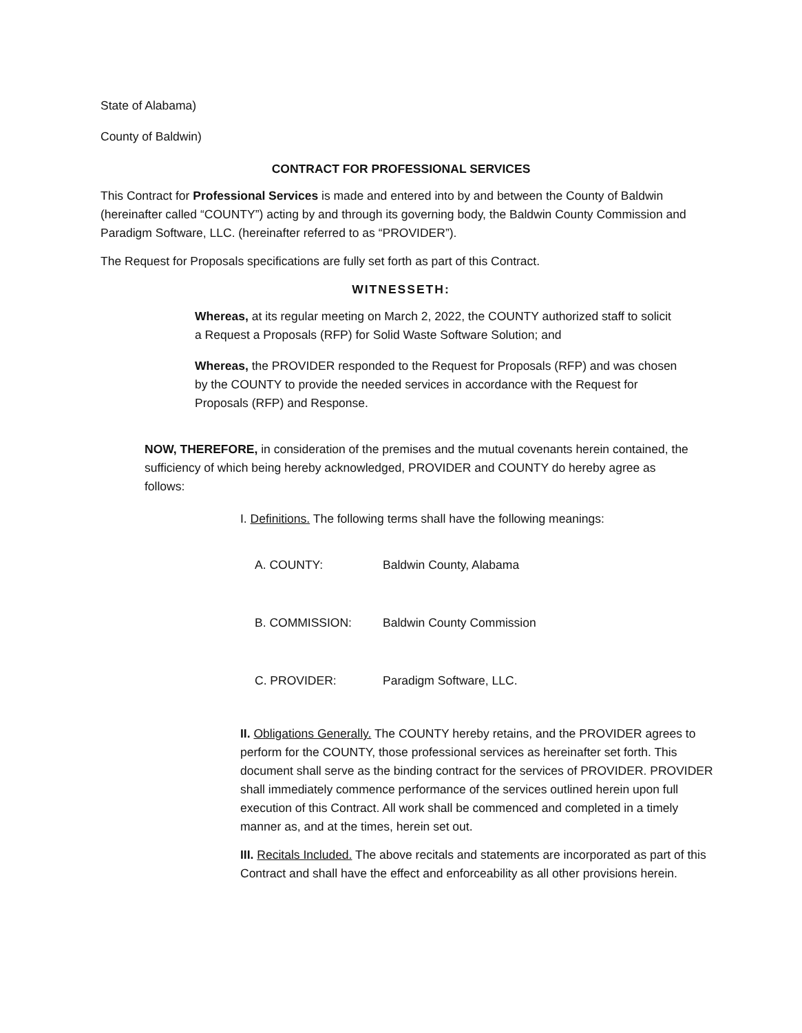State of Alabama)
County of Baldwin)
CONTRACT FOR PROFESSIONAL SERVICES
This Contract for Professional Services is made and entered into by and between the County of Baldwin (hereinafter called “COUNTY”) acting by and through its governing body, the Baldwin County Commission and Paradigm Software, LLC. (hereinafter referred to as “PROVIDER”).
The Request for Proposals specifications are fully set forth as part of this Contract.
WITNESSETH:
Whereas, at its regular meeting on March 2, 2022, the COUNTY authorized staff to solicit a Request a Proposals (RFP) for Solid Waste Software Solution; and
Whereas, the PROVIDER responded to the Request for Proposals (RFP) and was chosen by the COUNTY to provide the needed services in accordance with the Request for Proposals (RFP) and Response.
NOW, THEREFORE, in consideration of the premises and the mutual covenants herein contained, the sufficiency of which being hereby acknowledged, PROVIDER and COUNTY do hereby agree as follows:
I. Definitions. The following terms shall have the following meanings:
A. COUNTY: Baldwin County, Alabama
B. COMMISSION: Baldwin County Commission
C. PROVIDER: Paradigm Software, LLC.
II. Obligations Generally. The COUNTY hereby retains, and the PROVIDER agrees to perform for the COUNTY, those professional services as hereinafter set forth. This document shall serve as the binding contract for the services of PROVIDER. PROVIDER shall immediately commence performance of the services outlined herein upon full execution of this Contract. All work shall be commenced and completed in a timely manner as, and at the times, herein set out.
III. Recitals Included. The above recitals and statements are incorporated as part of this Contract and shall have the effect and enforceability as all other provisions herein.